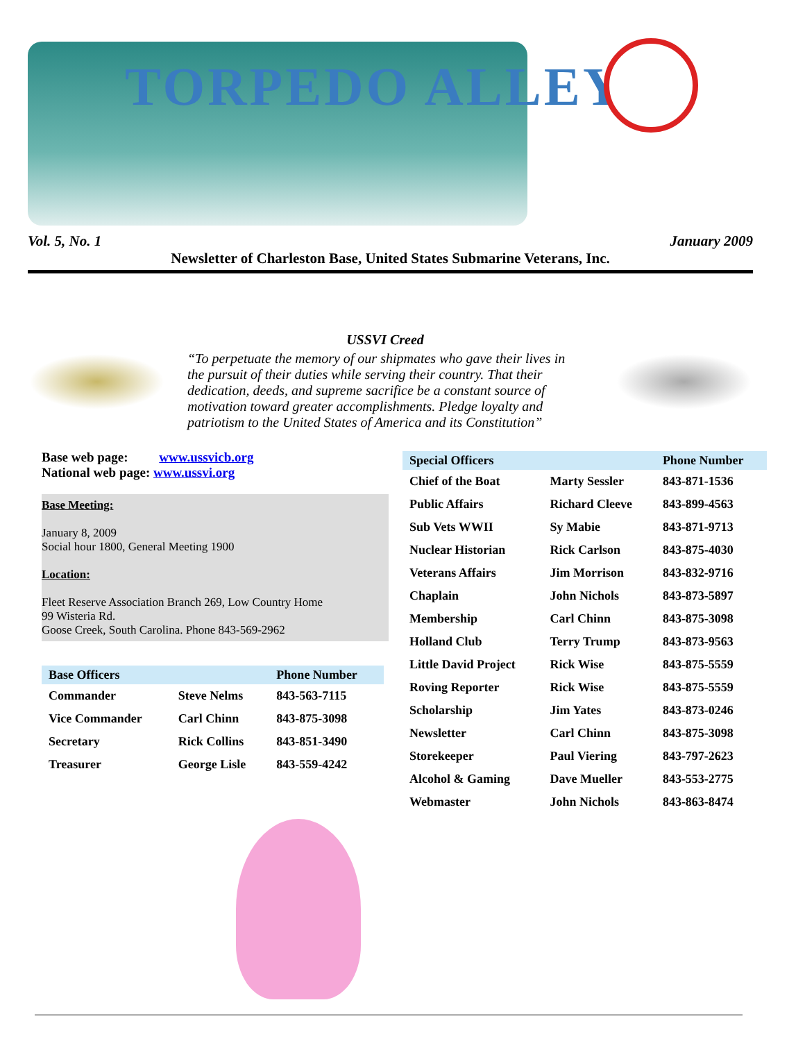TORPEDO ALLEY
Vol. 5, No. 1 January 2009
Newsletter of Charleston Base, United States Submarine Veterans, Inc.
USSVI Creed
“To perpetuate the memory of our shipmates who gave their lives in the pursuit of their duties while serving their country. That their dedication, deeds, and supreme sacrifice be a constant source of motivation toward greater accomplishments. Pledge loyalty and patriotism to the United States of America and its Constitution”
Base web page: www.ussvicb.org
National web page: www.ussvi.org
Base Meeting:
January 8, 2009
Social hour 1800, General Meeting 1900
Location:
Fleet Reserve Association Branch 269, Low Country Home
99 Wisteria Rd.
Goose Creek, South Carolina. Phone 843-569-2962
| Base Officers | | Phone Number |
| --- | --- | --- |
| Commander | Steve Nelms | 843-563-7115 |
| Vice Commander | Carl Chinn | 843-875-3098 |
| Secretary | Rick Collins | 843-851-3490 |
| Treasurer | George Lisle | 843-559-4242 |
| Special Officers | | Phone Number |
| --- | --- | --- |
| Chief of the Boat | Marty Sessler | 843-871-1536 |
| Public Affairs | Richard Cleeve | 843-899-4563 |
| Sub Vets WWII | Sy Mabie | 843-871-9713 |
| Nuclear Historian | Rick Carlson | 843-875-4030 |
| Veterans Affairs | Jim Morrison | 843-832-9716 |
| Chaplain | John Nichols | 843-873-5897 |
| Membership | Carl Chinn | 843-875-3098 |
| Holland Club | Terry Trump | 843-873-9563 |
| Little David Project | Rick Wise | 843-875-5559 |
| Roving Reporter | Rick Wise | 843-875-5559 |
| Scholarship | Jim Yates | 843-873-0246 |
| Newsletter | Carl Chinn | 843-875-3098 |
| Storekeeper | Paul Viering | 843-797-2623 |
| Alcohol & Gaming | Dave Mueller | 843-553-2775 |
| Webmaster | John Nichols | 843-863-8474 |